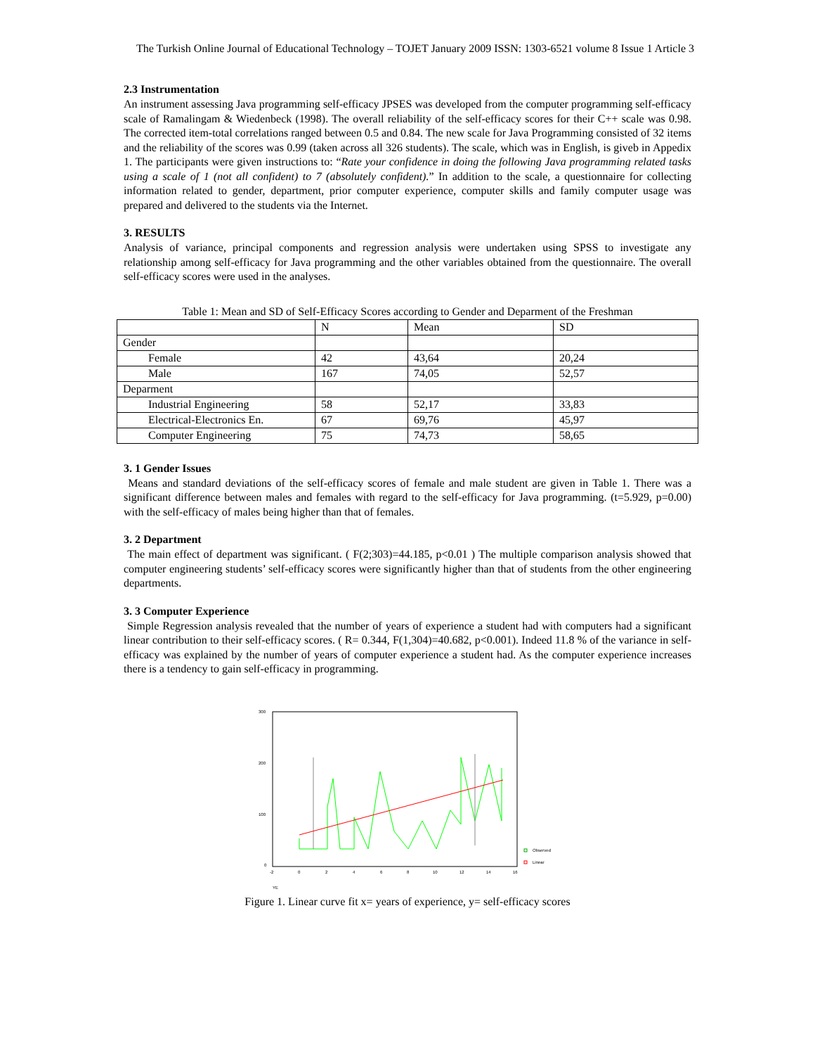The Turkish Online Journal of Educational Technology – TOJET January 2009 ISSN: 1303-6521 volume 8 Issue 1 Article 3
2.3 Instrumentation
An instrument assessing Java programming self-efficacy JPSES was developed from the computer programming self-efficacy scale of Ramalingam & Wiedenbeck (1998). The overall reliability of the self-efficacy scores for their C++ scale was 0.98. The corrected item-total correlations ranged between 0.5 and 0.84. The new scale for Java Programming consisted of 32 items and the reliability of the scores was 0.99 (taken across all 326 students). The scale, which was in English, is giveb in Appedix 1. The participants were given instructions to: “Rate your confidence in doing the following Java programming related tasks using a scale of 1 (not all confident) to 7 (absolutely confident).” In addition to the scale, a questionnaire for collecting information related to gender, department, prior computer experience, computer skills and family computer usage was prepared and delivered to the students via the Internet.
3. RESULTS
Analysis of variance, principal components and regression analysis were undertaken using SPSS to investigate any relationship among self-efficacy for Java programming and the other variables obtained from the questionnaire. The overall self-efficacy scores were used in the analyses.
Table 1: Mean and SD of Self-Efficacy Scores according to Gender and Deparment of the Freshman
| | N | Mean | SD |
| Gender | | | |
| Female | 42 | 43,64 | 20,24 |
| Male | 167 | 74,05 | 52,57 |
| Deparment | | | |
| Industrial Engineering | 58 | 52,17 | 33,83 |
| Electrical-Electronics En. | 67 | 69,76 | 45,97 |
| Computer Engineering | 75 | 74,73 | 58,65 |
3. 1 Gender Issues
Means and standard deviations of the self-efficacy scores of female and male student are given in Table 1. There was a significant difference between males and females with regard to the self-efficacy for Java programming. (t=5.929, p=0.00) with the self-efficacy of males being higher than that of females.
3. 2 Department
The main effect of department was significant. ( F(2;303)=44.185, p<0.01 ) The multiple comparison analysis showed that computer engineering students’ self-efficacy scores were significantly higher than that of students from the other engineering departments.
3. 3 Computer Experience
Simple Regression analysis revealed that the number of years of experience a student had with computers had a significant linear contribution to their self-efficacy scores. ( R= 0.344, F(1,304)=40.682, p<0.001). Indeed 11.8 % of the variance in self-efficacy was explained by the number of years of computer experience a student had. As the computer experience increases there is a tendency to gain self-efficacy in programming.
300
200
100
0
-2
0
2
4
6
8
10
12
14
16
YE
Observed
Linear
Figure 1. Linear curve fit x= years of experience, y= self-efficacy scores